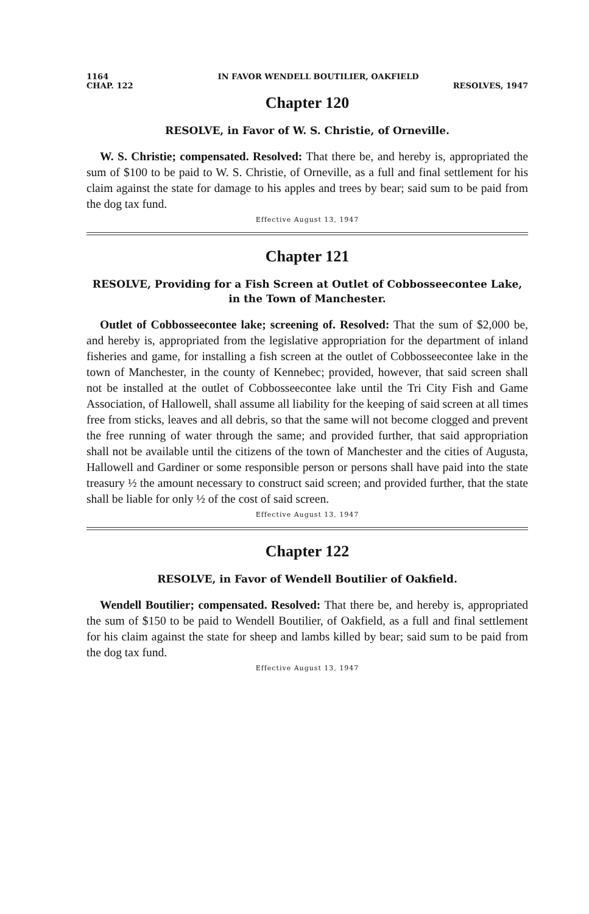1164 IN FAVOR WENDELL BOUTILIER, OAKFIELD
CHAP. 122 RESOLVES, 1947
Chapter 120
RESOLVE, in Favor of W. S. Christie, of Orneville.
W. S. Christie; compensated. Resolved: That there be, and hereby is, appropriated the sum of $100 to be paid to W. S. Christie, of Orneville, as a full and final settlement for his claim against the state for damage to his apples and trees by bear; said sum to be paid from the dog tax fund.
Effective August 13, 1947
Chapter 121
RESOLVE, Providing for a Fish Screen at Outlet of Cobbosseecontee Lake, in the Town of Manchester.
Outlet of Cobbosseecontee lake; screening of. Resolved: That the sum of $2,000 be, and hereby is, appropriated from the legislative appropriation for the department of inland fisheries and game, for installing a fish screen at the outlet of Cobbosseecontee lake in the town of Manchester, in the county of Kennebec; provided, however, that said screen shall not be installed at the outlet of Cobbosseecontee lake until the Tri City Fish and Game Association, of Hallowell, shall assume all liability for the keeping of said screen at all times free from sticks, leaves and all debris, so that the same will not become clogged and prevent the free running of water through the same; and provided further, that said appropriation shall not be available until the citizens of the town of Manchester and the cities of Augusta, Hallowell and Gardiner or some responsible person or persons shall have paid into the state treasury ½ the amount necessary to construct said screen; and provided further, that the state shall be liable for only ½ of the cost of said screen.
Effective August 13, 1947
Chapter 122
RESOLVE, in Favor of Wendell Boutilier of Oakfield.
Wendell Boutilier; compensated. Resolved: That there be, and hereby is, appropriated the sum of $150 to be paid to Wendell Boutilier, of Oakfield, as a full and final settlement for his claim against the state for sheep and lambs killed by bear; said sum to be paid from the dog tax fund.
Effective August 13, 1947